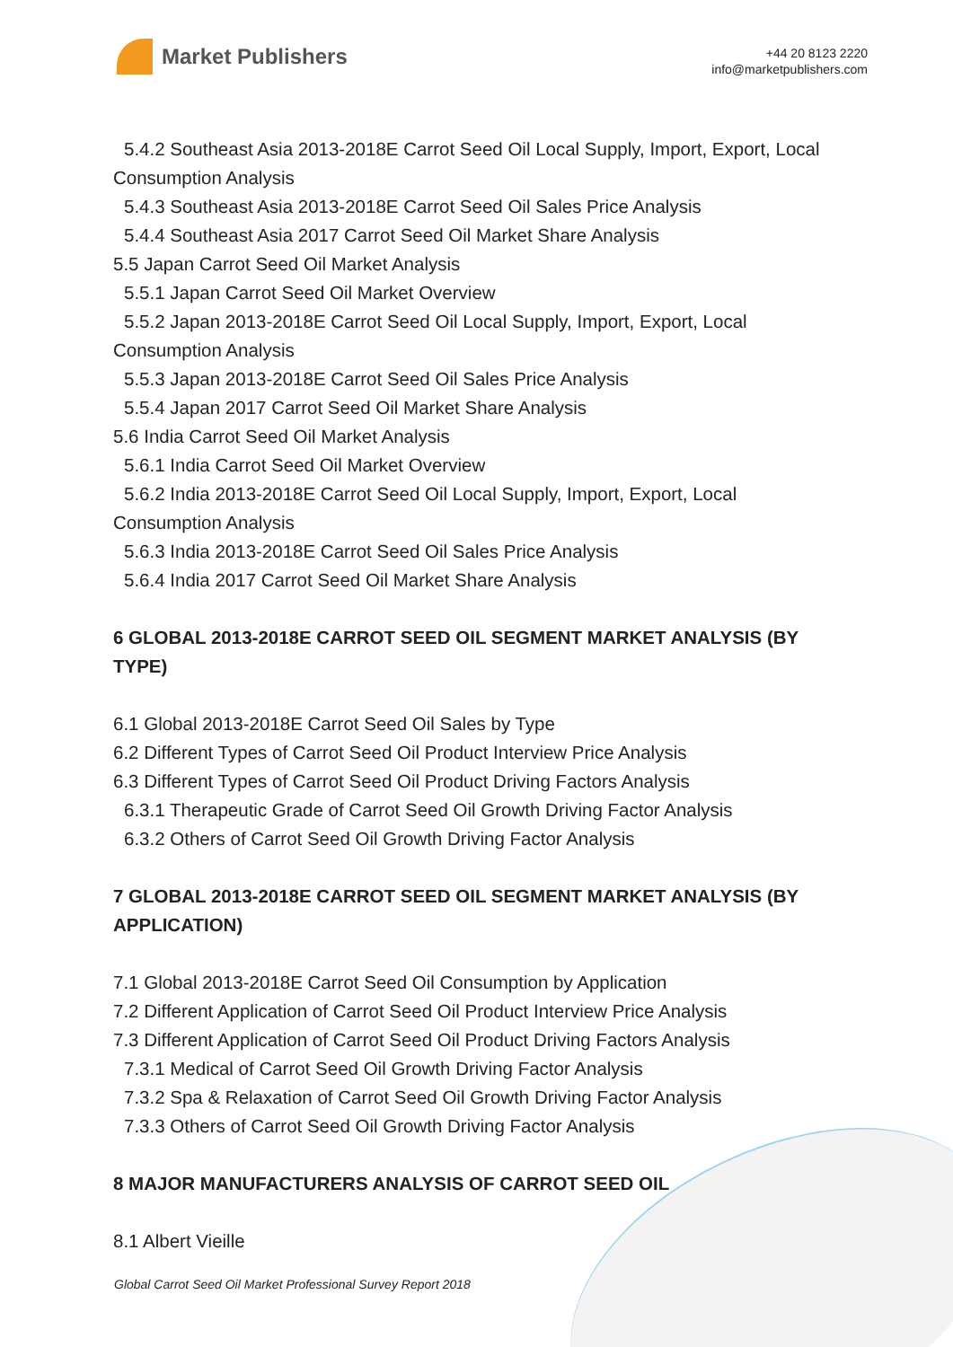Market Publishers
+44 20 8123 2220
info@marketpublishers.com
5.4.2 Southeast Asia 2013-2018E Carrot Seed Oil Local Supply, Import, Export, Local
Consumption Analysis
5.4.3 Southeast Asia 2013-2018E Carrot Seed Oil Sales Price Analysis
5.4.4 Southeast Asia 2017 Carrot Seed Oil Market Share Analysis
5.5 Japan Carrot Seed Oil Market Analysis
5.5.1 Japan Carrot Seed Oil Market Overview
5.5.2 Japan 2013-2018E Carrot Seed Oil Local Supply, Import, Export, Local
Consumption Analysis
5.5.3 Japan 2013-2018E Carrot Seed Oil Sales Price Analysis
5.5.4 Japan 2017 Carrot Seed Oil Market Share Analysis
5.6 India Carrot Seed Oil Market Analysis
5.6.1 India Carrot Seed Oil Market Overview
5.6.2 India 2013-2018E Carrot Seed Oil Local Supply, Import, Export, Local
Consumption Analysis
5.6.3 India 2013-2018E Carrot Seed Oil Sales Price Analysis
5.6.4 India 2017 Carrot Seed Oil Market Share Analysis
6 GLOBAL 2013-2018E CARROT SEED OIL SEGMENT MARKET ANALYSIS (BY TYPE)
6.1 Global 2013-2018E Carrot Seed Oil Sales by Type
6.2 Different Types of Carrot Seed Oil Product Interview Price Analysis
6.3 Different Types of Carrot Seed Oil Product Driving Factors Analysis
6.3.1 Therapeutic Grade of Carrot Seed Oil Growth Driving Factor Analysis
6.3.2 Others of Carrot Seed Oil Growth Driving Factor Analysis
7 GLOBAL 2013-2018E CARROT SEED OIL SEGMENT MARKET ANALYSIS (BY APPLICATION)
7.1 Global 2013-2018E Carrot Seed Oil Consumption by Application
7.2 Different Application of Carrot Seed Oil Product Interview Price Analysis
7.3 Different Application of Carrot Seed Oil Product Driving Factors Analysis
7.3.1 Medical of Carrot Seed Oil Growth Driving Factor Analysis
7.3.2 Spa & Relaxation of Carrot Seed Oil Growth Driving Factor Analysis
7.3.3 Others of Carrot Seed Oil Growth Driving Factor Analysis
8 MAJOR MANUFACTURERS ANALYSIS OF CARROT SEED OIL
8.1 Albert Vieille
Global Carrot Seed Oil Market Professional Survey Report 2018